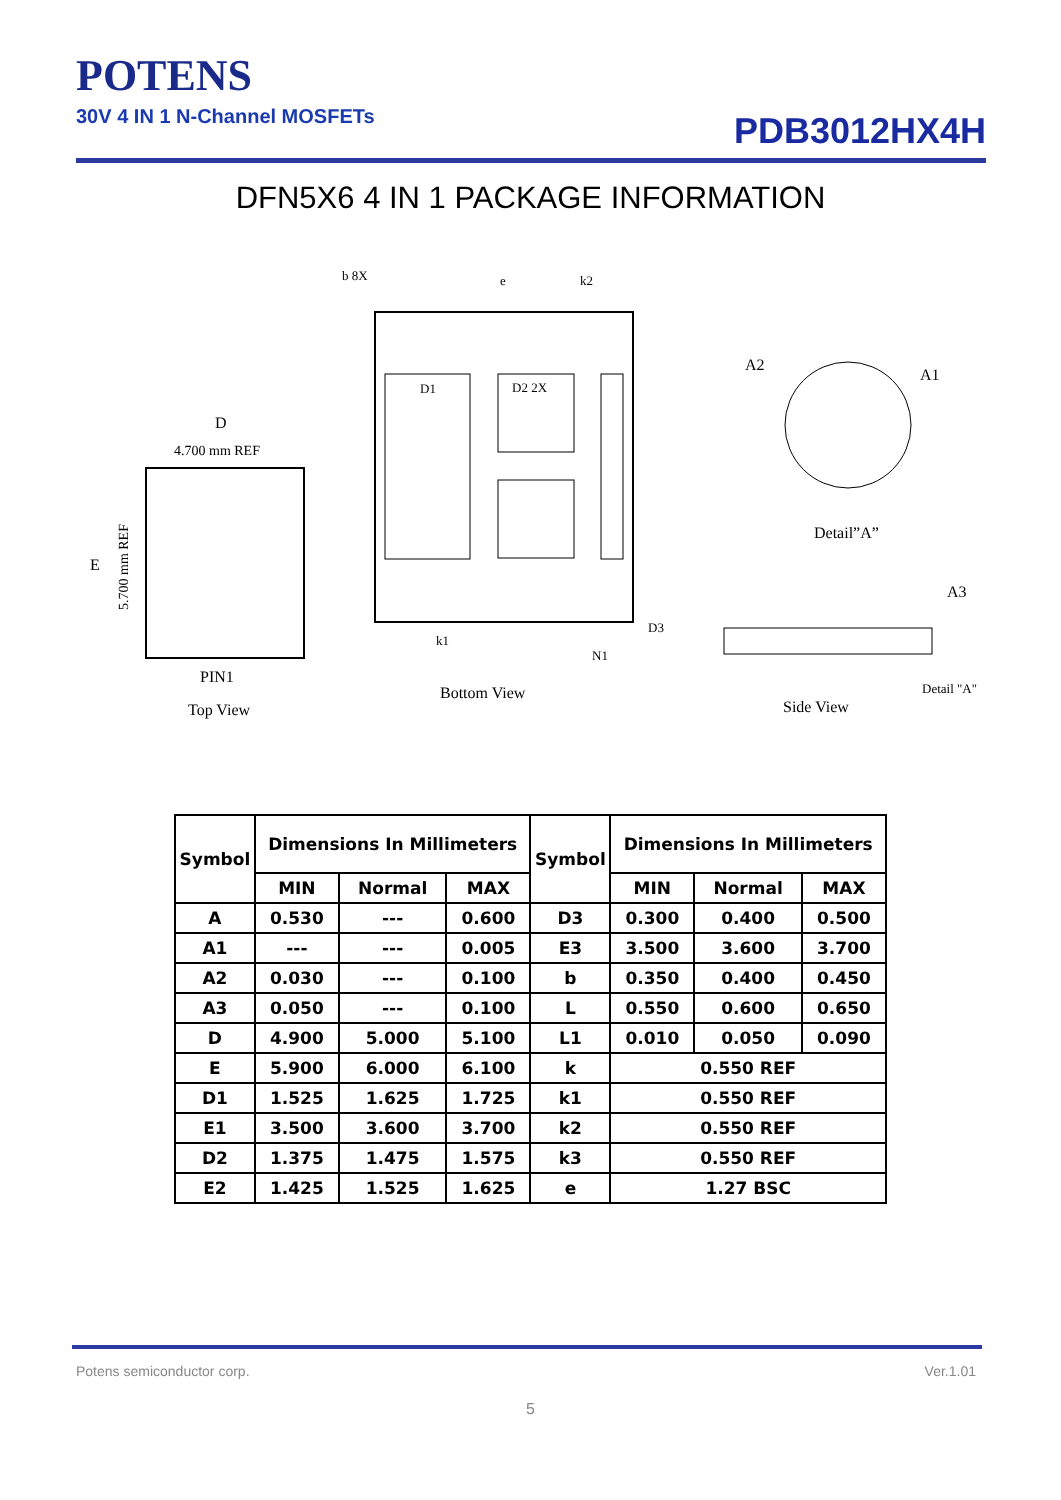POTENS
30V 4 IN 1 N-Channel MOSFETs
PDB3012HX4H
DFN5X6 4 IN 1 PACKAGE INFORMATION
D
4.700 mm REF
PIN1
Top View
E
5.700 mm REF
b 8X
e
k2
D1
D2 2X
k1
N1
D3
Bottom View
Detail”A”
A2
A1
A3
Detail "A"
Side View
| Symbol | Dimensions In Millimeters | | | Symbol | Dimensions In Millimeters | | |
| --- | --- | --- | --- | --- | --- | --- | --- |
| | MIN | Normal | MAX | | MIN | Normal | MAX |
| A | 0.530 | --- | 0.600 | D3 | 0.300 | 0.400 | 0.500 |
| A1 | --- | --- | 0.005 | E3 | 3.500 | 3.600 | 3.700 |
| A2 | 0.030 | --- | 0.100 | b | 0.350 | 0.400 | 0.450 |
| A3 | 0.050 | --- | 0.100 | L | 0.550 | 0.600 | 0.650 |
| D | 4.900 | 5.000 | 5.100 | L1 | 0.010 | 0.050 | 0.090 |
| E | 5.900 | 6.000 | 6.100 | k | 0.550 REF | | |
| D1 | 1.525 | 1.625 | 1.725 | k1 | 0.550 REF | | |
| E1 | 3.500 | 3.600 | 3.700 | k2 | 0.550 REF | | |
| D2 | 1.375 | 1.475 | 1.575 | k3 | 0.550 REF | | |
| E2 | 1.425 | 1.525 | 1.625 | e | 1.27 BSC | | |
Potens semiconductor corp. Ver.1.01
5